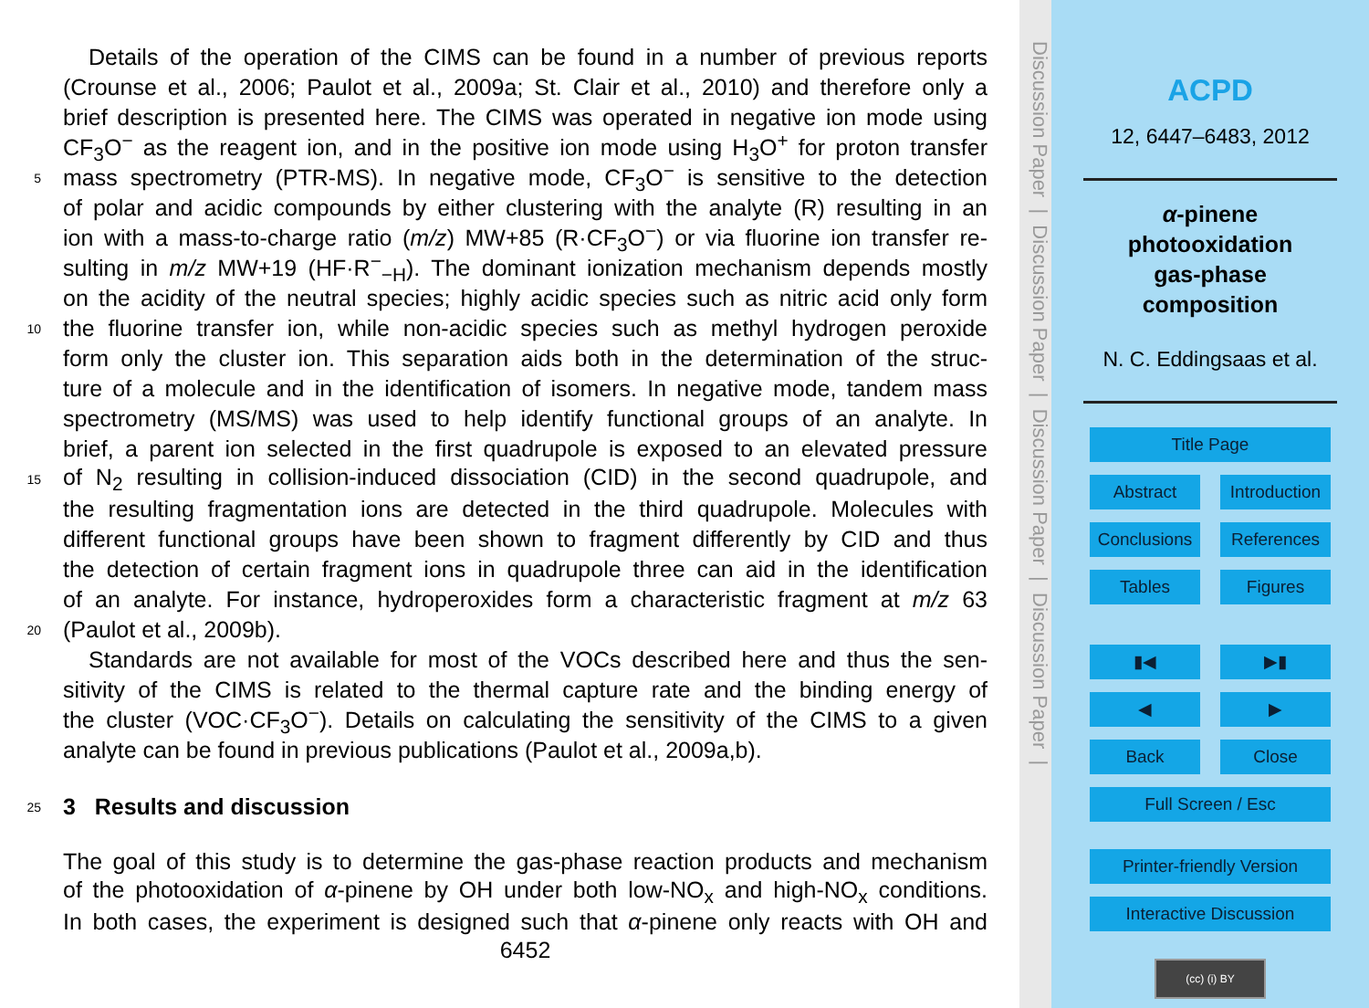Details of the operation of the CIMS can be found in a number of previous reports
(Crounse et al., 2006; Paulot et al., 2009a; St. Clair et al., 2010) and therefore only a
brief description is presented here. The CIMS was operated in negative ion mode using
CF<sub>3</sub>O<sup>−</sup> as the reagent ion, and in the positive ion mode using H<sub>3</sub>O<sup>+</sup> for proton transfer
5 mass spectrometry (PTR-MS). In negative mode, CF<sub>3</sub>O<sup>−</sup> is sensitive to the detection
of polar and acidic compounds by either clustering with the analyte (R) resulting in an
ion with a mass-to-charge ratio (m/z) MW+85 (R·CF<sub>3</sub>O<sup>−</sup>) or via fluorine ion transfer re-
sulting in m/z MW+19 (HF·R<sup>−</sup><sub>−H</sub>). The dominant ionization mechanism depends mostly
on the acidity of the neutral species; highly acidic species such as nitric acid only form
10 the fluorine transfer ion, while non-acidic species such as methyl hydrogen peroxide
form only the cluster ion. This separation aids both in the determination of the struc-
ture of a molecule and in the identification of isomers. In negative mode, tandem mass
spectrometry (MS/MS) was used to help identify functional groups of an analyte. In
brief, a parent ion selected in the first quadrupole is exposed to an elevated pressure
15 of N<sub>2</sub> resulting in collision-induced dissociation (CID) in the second quadrupole, and
the resulting fragmentation ions are detected in the third quadrupole. Molecules with
different functional groups have been shown to fragment differently by CID and thus
the detection of certain fragment ions in quadrupole three can aid in the identification
of an analyte. For instance, hydroperoxides form a characteristic fragment at m/z 63
20 (Paulot et al., 2009b).
Standards are not available for most of the VOCs described here and thus the sen-
sitivity of the CIMS is related to the thermal capture rate and the binding energy of
the cluster (VOC·CF<sub>3</sub>O<sup>−</sup>). Details on calculating the sensitivity of the CIMS to a given
analyte can be found in previous publications (Paulot et al., 2009a,b).
25
3 Results and discussion
The goal of this study is to determine the gas-phase reaction products and mechanism
of the photooxidation of α-pinene by OH under both low-NO<sub>x</sub> and high-NO<sub>x</sub> conditions.
In both cases, the experiment is designed such that α-pinene only reacts with OH and
6452
Discussion Paper | Discussion Paper | Discussion Paper | Discussion Paper |
ACPD
12, 6447–6483, 2012
α-pinene
photooxidation
gas-phase
composition
N. C. Eddingsaas et al.
Title Page
Abstract Introduction
Conclusions
References
Tables Figures
▮◀ ▶▮
◀ ▶
Back Close
Full Screen / Esc
Printer-friendly Version
Interactive Discussion
(cc) (i) BY